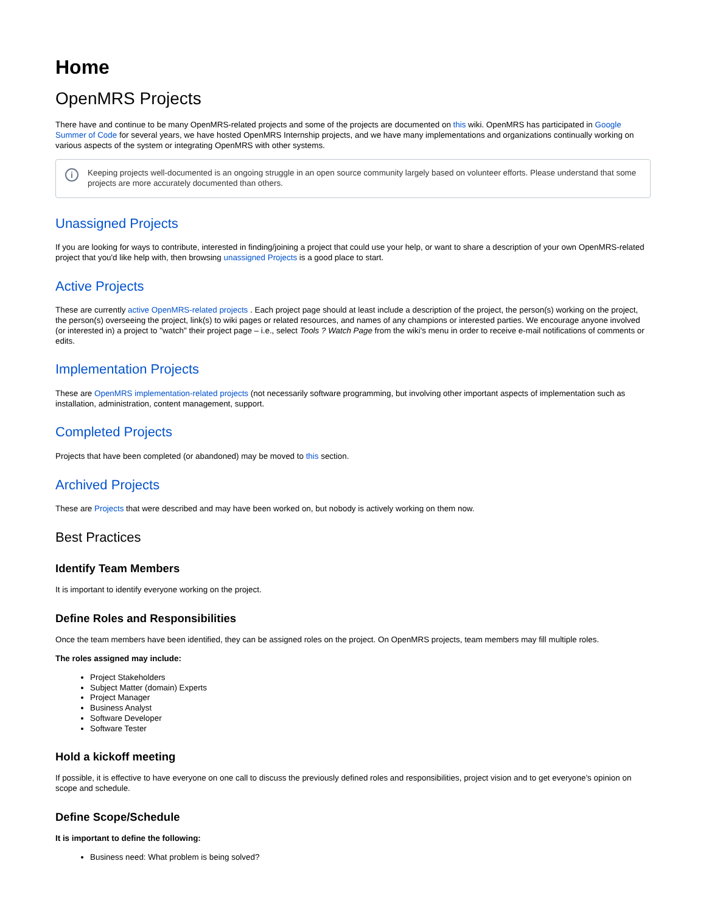Home
OpenMRS Projects
There have and continue to be many OpenMRS-related projects and some of the projects are documented on this wiki. OpenMRS has participated in Google Summer of Code for several years, we have hosted OpenMRS Internship projects, and we have many implementations and organizations continually working on various aspects of the system or integrating OpenMRS with other systems.
i Keeping projects well-documented is an ongoing struggle in an open source community largely based on volunteer efforts. Please understand that some projects are more accurately documented than others.
Unassigned Projects
If you are looking for ways to contribute, interested in finding/joining a project that could use your help, or want to share a description of your own OpenMRS-related project that you'd like help with, then browsing unassigned Projects is a good place to start.
Active Projects
These are currently active OpenMRS-related projects . Each project page should at least include a description of the project, the person(s) working on the project, the person(s) overseeing the project, link(s) to wiki pages or related resources, and names of any champions or interested parties. We encourage anyone involved (or interested in) a project to "watch" their project page – i.e., select Tools ? Watch Page from the wiki's menu in order to receive e-mail notifications of comments or edits.
Implementation Projects
These are OpenMRS implementation-related projects (not necessarily software programming, but involving other important aspects of implementation such as installation, administration, content management, support.
Completed Projects
Projects that have been completed (or abandoned) may be moved to this section.
Archived Projects
These are Projects that were described and may have been worked on, but nobody is actively working on them now.
Best Practices
Identify Team Members
It is important to identify everyone working on the project.
Define Roles and Responsibilities
Once the team members have been identified, they can be assigned roles on the project. On OpenMRS projects, team members may fill multiple roles.
The roles assigned may include:
Project Stakeholders
Subject Matter (domain) Experts
Project Manager
Business Analyst
Software Developer
Software Tester
Hold a kickoff meeting
If possible, it is effective to have everyone on one call to discuss the previously defined roles and responsibilities, project vision and to get everyone’s opinion on scope and schedule.
Define Scope/Schedule
It is important to define the following:
Business need: What problem is being solved?